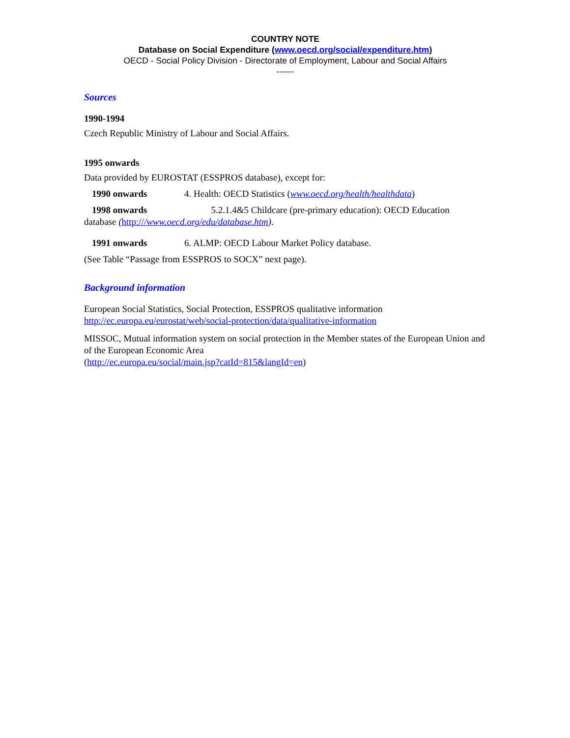COUNTRY NOTE
Database on Social Expenditure (www.oecd.org/social/expenditure.htm)
OECD - Social Policy Division - Directorate of Employment, Labour and Social Affairs
------
Sources
1990-1994
Czech Republic Ministry of Labour and Social Affairs.
1995 onwards
Data provided by EUROSTAT (ESSPROS database), except for:
1990 onwards 4. Health: OECD Statistics (www.oecd.org/health/healthdata)
1998 onwards 5.2.1.4&5 Childcare (pre-primary education): OECD Education
database (http:///www.oecd.org/edu/database.htm).
1991 onwards 6. ALMP: OECD Labour Market Policy database.
(See Table “Passage from ESSPROS to SOCX” next page).
Background information
European Social Statistics, Social Protection, ESSPROS qualitative information
http://ec.europa.eu/eurostat/web/social-protection/data/qualitative-information
MISSOC, Mutual information system on social protection in the Member states of the European Union and of the European Economic Area
(http://ec.europa.eu/social/main.jsp?catId=815&langId=en)